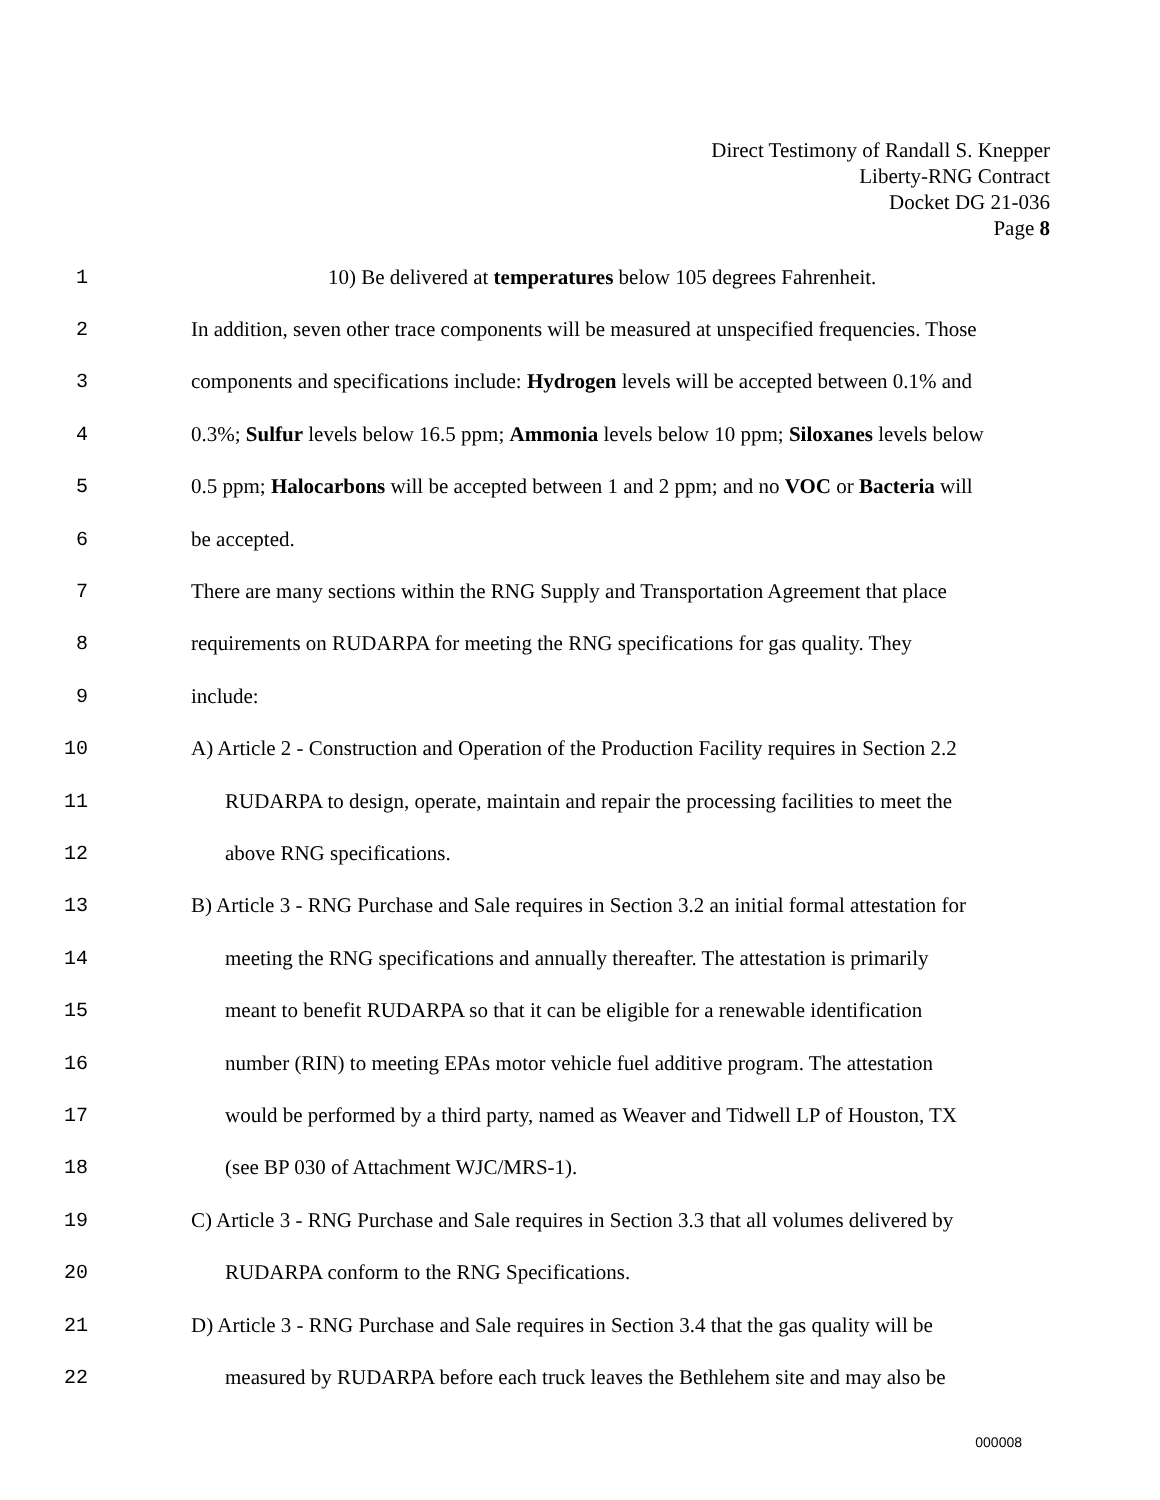Direct Testimony of Randall S. Knepper
Liberty-RNG Contract
Docket DG 21-036
Page 8
1 10) Be delivered at temperatures below 105 degrees Fahrenheit.
2 In addition, seven other trace components will be measured at unspecified frequencies. Those
3 components and specifications include: Hydrogen levels will be accepted between 0.1% and
4 0.3%; Sulfur levels below 16.5 ppm; Ammonia levels below 10 ppm; Siloxanes levels below
5 0.5 ppm; Halocarbons will be accepted between 1 and 2 ppm; and no VOC or Bacteria will
6 be accepted.
7 There are many sections within the RNG Supply and Transportation Agreement that place
8 requirements on RUDARPA for meeting the RNG specifications for gas quality. They
9 include:
10 A) Article 2 - Construction and Operation of the Production Facility requires in Section 2.2
11 RUDARPA to design, operate, maintain and repair the processing facilities to meet the
12 above RNG specifications.
13 B) Article 3 - RNG Purchase and Sale requires in Section 3.2 an initial formal attestation for
14 meeting the RNG specifications and annually thereafter. The attestation is primarily
15 meant to benefit RUDARPA so that it can be eligible for a renewable identification
16 number (RIN) to meeting EPAs motor vehicle fuel additive program. The attestation
17 would be performed by a third party, named as Weaver and Tidwell LP of Houston, TX
18 (see BP 030 of Attachment WJC/MRS-1).
19 C) Article 3 - RNG Purchase and Sale requires in Section 3.3 that all volumes delivered by
20 RUDARPA conform to the RNG Specifications.
21 D) Article 3 - RNG Purchase and Sale requires in Section 3.4 that the gas quality will be
22 measured by RUDARPA before each truck leaves the Bethlehem site and may also be
000008